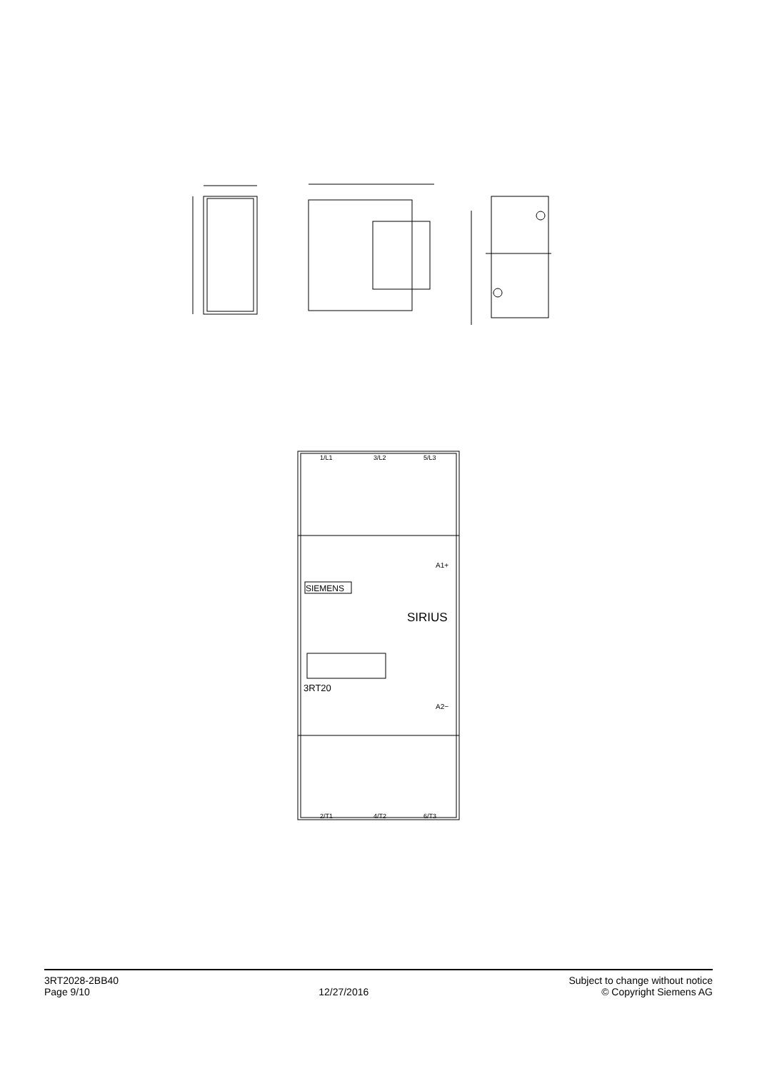SIEMENS
SIRIUS
3RT20
1/L1
3/L2
5/L3
2/T1
4/T2
6/T3
A1+
A2−
3RT2028-2BB40
Page 9/10
12/27/2016 Subject to change without notice
© Copyright Siemens AG